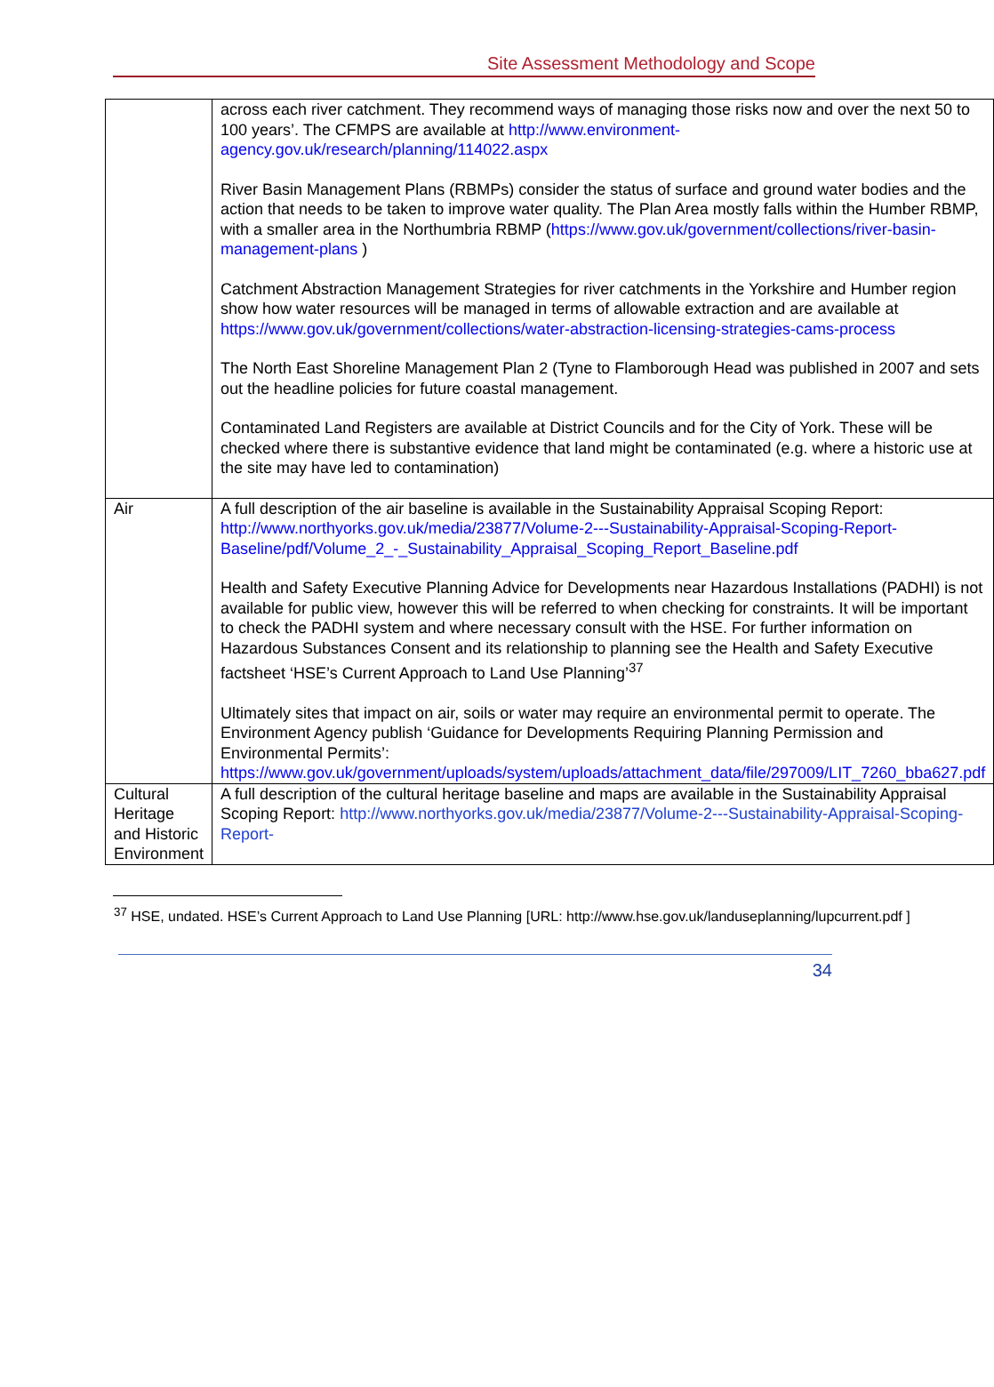Site Assessment Methodology and Scope
| | across each river catchment. They recommend ways of managing those risks now and over the next 50 to 100 years’. The CFMPS are available at http://www.environment-agency.gov.uk/research/planning/114022.aspx River Basin Management Plans (RBMPs) consider the status of surface and ground water bodies and the action that needs to be taken to improve water quality. The Plan Area mostly falls within the Humber RBMP, with a smaller area in the Northumbria RBMP ( https://www.gov.uk/government/collections/river-basin-management-plans ) Catchment Abstraction Management Strategies for river catchments in the Yorkshire and Humber region show how water resources will be managed in terms of allowable extraction and are available at https://www.gov.uk/government/collections/water-abstraction-licensing-strategies-cams-process The North East Shoreline Management Plan 2 (Tyne to Flamborough Head was published in 2007 and sets out the headline policies for future coastal management. Contaminated Land Registers are available at District Councils and for the City of York. These will be checked where there is substantive evidence that land might be contaminated (e.g. where a historic use at the site may have led to contamination) |
| Air | A full description of the air baseline is available in the Sustainability Appraisal Scoping Report: http://www.northyorks.gov.uk/media/23877/Volume-2---Sustainability-Appraisal-Scoping-Report-Baseline/pdf/Volume_2_-_Sustainability_Appraisal_Scoping_Report_Baseline.pdf Health and Safety Executive Planning Advice for Developments near Hazardous Installations (PADHI) is not available for public view, however this will be referred to when checking for constraints. It will be important to check the PADHI system and where necessary consult with the HSE. For further information on Hazardous Substances Consent and its relationship to planning see the Health and Safety Executive factsheet ‘HSE’s Current Approach to Land Use Planning’<sup>37</sup> Ultimately sites that impact on air, soils or water may require an environmental permit to operate. The Environment Agency publish ‘Guidance for Developments Requiring Planning Permission and Environmental Permits’: https://www.gov.uk/government/uploads/system/uploads/attachment_data/file/297009/LIT_7260_bba627.pdf |
| Cultural Heritage and Historic Environment | A full description of the cultural heritage baseline and maps are available in the Sustainability Appraisal Scoping Report: http://www.northyorks.gov.uk/media/23877/Volume-2---Sustainability-Appraisal-Scoping-Report- |
<sup>37</sup> HSE, undated. HSE’s Current Approach to Land Use Planning [URL: http://www.hse.gov.uk/landuseplanning/lupcurrent.pdf ]
34